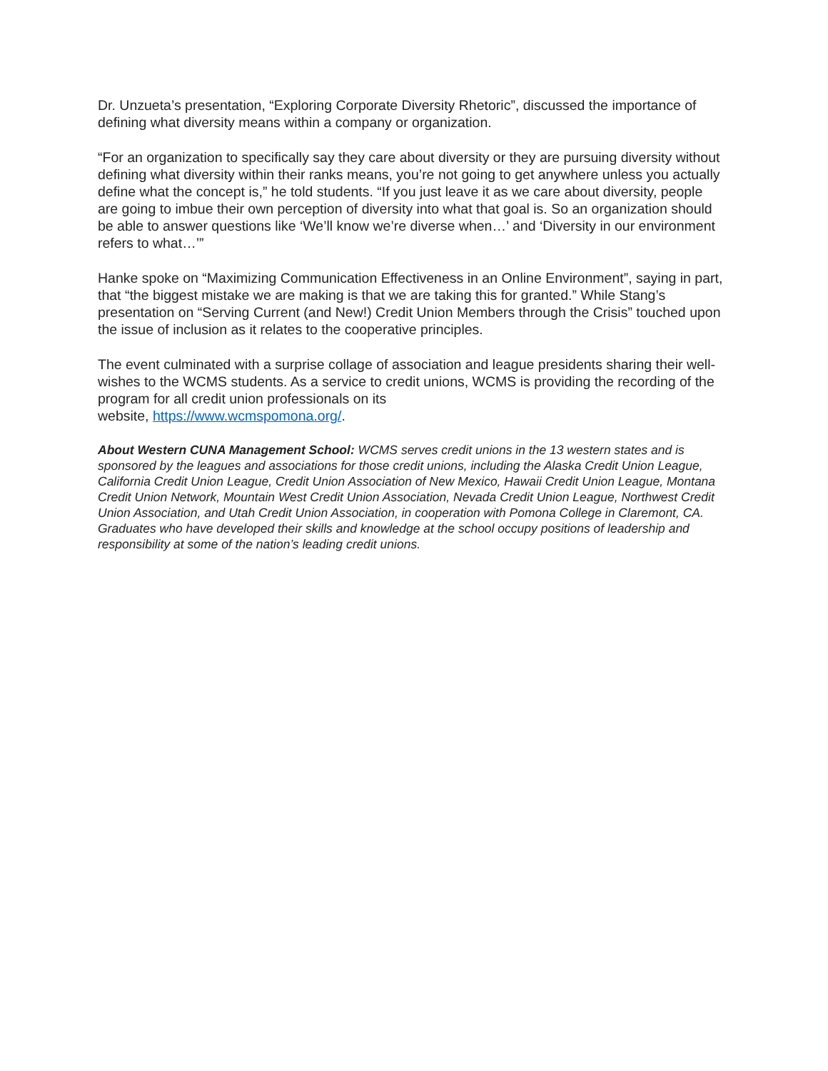Dr. Unzueta’s presentation, “Exploring Corporate Diversity Rhetoric”, discussed the importance of defining what diversity means within a company or organization.
“For an organization to specifically say they care about diversity or they are pursuing diversity without defining what diversity within their ranks means, you’re not going to get anywhere unless you actually define what the concept is,” he told students. “If you just leave it as we care about diversity, people are going to imbue their own perception of diversity into what that goal is. So an organization should be able to answer questions like ‘We’ll know we’re diverse when…’ and ‘Diversity in our environment refers to what…’”
Hanke spoke on “Maximizing Communication Effectiveness in an Online Environment”, saying in part, that “the biggest mistake we are making is that we are taking this for granted.” While Stang’s presentation on “Serving Current (and New!) Credit Union Members through the Crisis” touched upon the issue of inclusion as it relates to the cooperative principles.
The event culminated with a surprise collage of association and league presidents sharing their well-wishes to the WCMS students. As a service to credit unions, WCMS is providing the recording of the program for all credit union professionals on its
website, https://www.wcmspomona.org/.
About Western CUNA Management School: WCMS serves credit unions in the 13 western states and is sponsored by the leagues and associations for those credit unions, including the Alaska Credit Union League, California Credit Union League, Credit Union Association of New Mexico, Hawaii Credit Union League, Montana Credit Union Network, Mountain West Credit Union Association, Nevada Credit Union League, Northwest Credit Union Association, and Utah Credit Union Association, in cooperation with Pomona College in Claremont, CA. Graduates who have developed their skills and knowledge at the school occupy positions of leadership and responsibility at some of the nation’s leading credit unions.